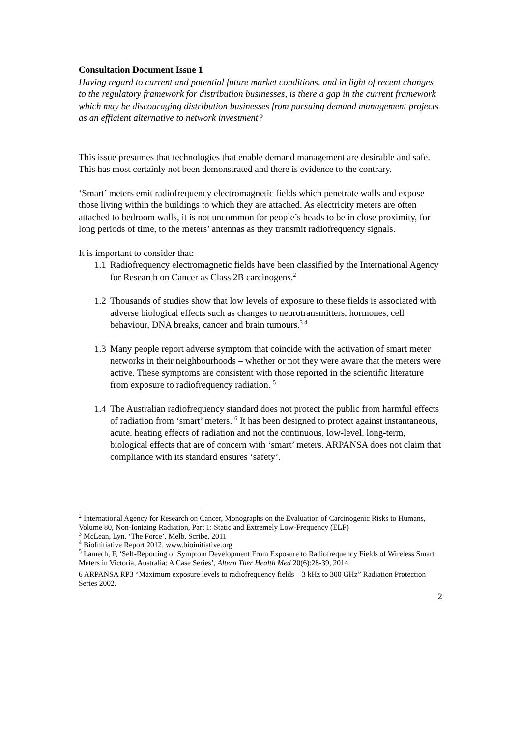Consultation Document Issue 1
Having regard to current and potential future market conditions, and in light of recent changes to the regulatory framework for distribution businesses, is there a gap in the current framework which may be discouraging distribution businesses from pursuing demand management projects as an efficient alternative to network investment?
This issue presumes that technologies that enable demand management are desirable and safe. This has most certainly not been demonstrated and there is evidence to the contrary.
‘Smart’ meters emit radiofrequency electromagnetic fields which penetrate walls and expose those living within the buildings to which they are attached. As electricity meters are often attached to bedroom walls, it is not uncommon for people’s heads to be in close proximity, for long periods of time, to the meters’ antennas as they transmit radiofrequency signals.
It is important to consider that:
1.1 Radiofrequency electromagnetic fields have been classified by the International Agency for Research on Cancer as Class 2B carcinogens.<sup>2</sup>
1.2 Thousands of studies show that low levels of exposure to these fields is associated with adverse biological effects such as changes to neurotransmitters, hormones, cell behaviour, DNA breaks, cancer and brain tumours.<sup>3 4</sup>
1.3 Many people report adverse symptom that coincide with the activation of smart meter networks in their neighbourhoods – whether or not they were aware that the meters were active. These symptoms are consistent with those reported in the scientific literature from exposure to radiofrequency radiation. <sup>5</sup>
1.4 The Australian radiofrequency standard does not protect the public from harmful effects of radiation from ‘smart’ meters. <sup>6</sup> It has been designed to protect against instantaneous, acute, heating effects of radiation and not the continuous, low-level, long-term, biological effects that are of concern with ‘smart’ meters. ARPANSA does not claim that compliance with its standard ensures ‘safety’.
<sup>2</sup> International Agency for Research on Cancer, Monographs on the Evaluation of Carcinogenic Risks to Humans, Volume 80, Non-Ionizing Radiation, Part 1: Static and Extremely Low-Frequency (ELF)
<sup>3</sup> McLean, Lyn, ‘The Force’, Melb, Scribe, 2011
<sup>4</sup> BioInitiative Report 2012, www.bioinitiative.org
<sup>5</sup> Lamech, F, ‘Self-Reporting of Symptom Development From Exposure to Radiofrequency Fields of Wireless Smart Meters in Victoria, Australia: A Case Series’, Altern Ther Health Med 20(6):28-39, 2014.
6 ARPANSA RP3 “Maximum exposure levels to radiofrequency fields – 3 kHz to 300 GHz” Radiation Protection Series 2002.
2